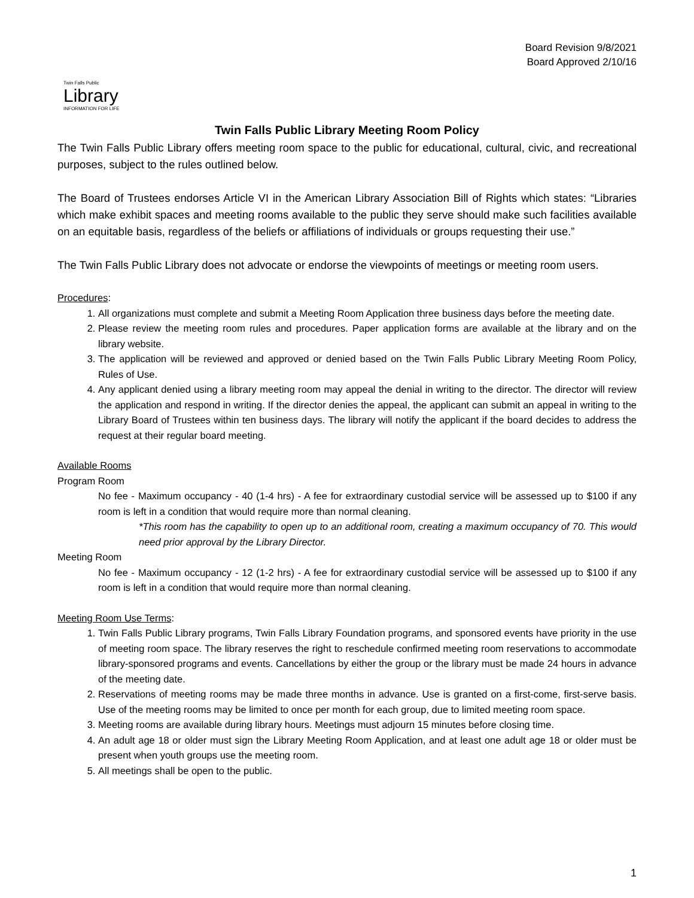Board Revision 9/8/2021
Board Approved 2/10/16
Twin Falls Public
Library
INFORMATION FOR LIFE
Twin Falls Public Library Meeting Room Policy
The Twin Falls Public Library offers meeting room space to the public for educational, cultural, civic, and recreational purposes, subject to the rules outlined below.
The Board of Trustees endorses Article VI in the American Library Association Bill of Rights which states: “Libraries which make exhibit spaces and meeting rooms available to the public they serve should make such facilities available on an equitable basis, regardless of the beliefs or affiliations of individuals or groups requesting their use.”
The Twin Falls Public Library does not advocate or endorse the viewpoints of meetings or meeting room users.
Procedures:
1. All organizations must complete and submit a Meeting Room Application three business days before the meeting date.
2. Please review the meeting room rules and procedures. Paper application forms are available at the library and on the library website.
3. The application will be reviewed and approved or denied based on the Twin Falls Public Library Meeting Room Policy, Rules of Use.
4. Any applicant denied using a library meeting room may appeal the denial in writing to the director. The director will review the application and respond in writing. If the director denies the appeal, the applicant can submit an appeal in writing to the Library Board of Trustees within ten business days. The library will notify the applicant if the board decides to address the request at their regular board meeting.
Available Rooms
Program Room
No fee - Maximum occupancy - 40 (1-4 hrs) - A fee for extraordinary custodial service will be assessed up to $100 if any room is left in a condition that would require more than normal cleaning.
*This room has the capability to open up to an additional room, creating a maximum occupancy of 70. This would need prior approval by the Library Director.
Meeting Room
No fee - Maximum occupancy - 12 (1-2 hrs) - A fee for extraordinary custodial service will be assessed up to $100 if any room is left in a condition that would require more than normal cleaning.
Meeting Room Use Terms:
1. Twin Falls Public Library programs, Twin Falls Library Foundation programs, and sponsored events have priority in the use of meeting room space. The library reserves the right to reschedule confirmed meeting room reservations to accommodate library-sponsored programs and events. Cancellations by either the group or the library must be made 24 hours in advance of the meeting date.
2. Reservations of meeting rooms may be made three months in advance. Use is granted on a first-come, first-serve basis. Use of the meeting rooms may be limited to once per month for each group, due to limited meeting room space.
3. Meeting rooms are available during library hours. Meetings must adjourn 15 minutes before closing time.
4. An adult age 18 or older must sign the Library Meeting Room Application, and at least one adult age 18 or older must be present when youth groups use the meeting room.
5. All meetings shall be open to the public.
1